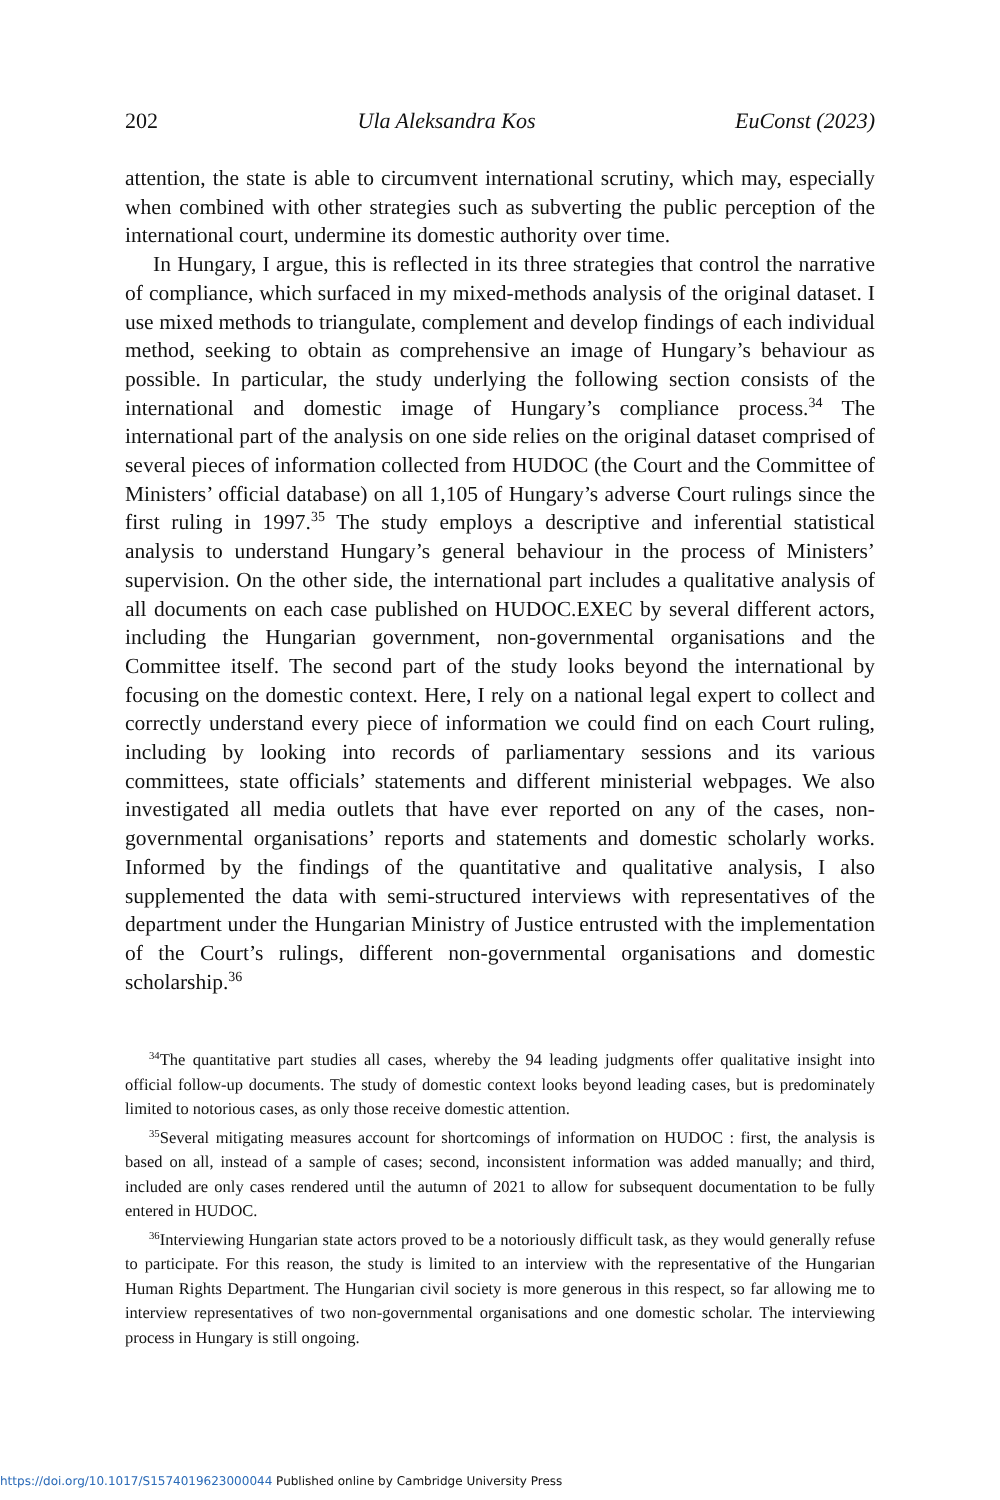202 Ula Aleksandra Kos EuConst (2023)
attention, the state is able to circumvent international scrutiny, which may, especially when combined with other strategies such as subverting the public perception of the international court, undermine its domestic authority over time.
In Hungary, I argue, this is reflected in its three strategies that control the narrative of compliance, which surfaced in my mixed-methods analysis of the original dataset. I use mixed methods to triangulate, complement and develop findings of each individual method, seeking to obtain as comprehensive an image of Hungary’s behaviour as possible. In particular, the study underlying the following section consists of the international and domestic image of Hungary’s compliance process.<sup>34</sup> The international part of the analysis on one side relies on the original dataset comprised of several pieces of information collected from HUDOC (the Court and the Committee of Ministers’ official database) on all 1,105 of Hungary’s adverse Court rulings since the first ruling in 1997.<sup>35</sup> The study employs a descriptive and inferential statistical analysis to understand Hungary’s general behaviour in the process of Ministers’ supervision. On the other side, the international part includes a qualitative analysis of all documents on each case published on HUDOC.EXEC by several different actors, including the Hungarian government, non-governmental organisations and the Committee itself. The second part of the study looks beyond the international by focusing on the domestic context. Here, I rely on a national legal expert to collect and correctly understand every piece of information we could find on each Court ruling, including by looking into records of parliamentary sessions and its various committees, state officials’ statements and different ministerial webpages. We also investigated all media outlets that have ever reported on any of the cases, non-governmental organisations’ reports and statements and domestic scholarly works. Informed by the findings of the quantitative and qualitative analysis, I also supplemented the data with semi-structured interviews with representatives of the department under the Hungarian Ministry of Justice entrusted with the implementation of the Court’s rulings, different non-governmental organisations and domestic scholarship.<sup>36</sup>
<sup>34</sup> The quantitative part studies all cases, whereby the 94 leading judgments offer qualitative insight into official follow-up documents. The study of domestic context looks beyond leading cases, but is predominately limited to notorious cases, as only those receive domestic attention.
<sup>35</sup> Several mitigating measures account for shortcomings of information on HUDOC : first, the analysis is based on all, instead of a sample of cases; second, inconsistent information was added manually; and third, included are only cases rendered until the autumn of 2021 to allow for subsequent documentation to be fully entered in HUDOC.
<sup>36</sup> Interviewing Hungarian state actors proved to be a notoriously difficult task, as they would generally refuse to participate. For this reason, the study is limited to an interview with the representative of the Hungarian Human Rights Department. The Hungarian civil society is more generous in this respect, so far allowing me to interview representatives of two non-governmental organisations and one domestic scholar. The interviewing process in Hungary is still ongoing.
https://doi.org/10.1017/S1574019623000044 Published online by Cambridge University Press